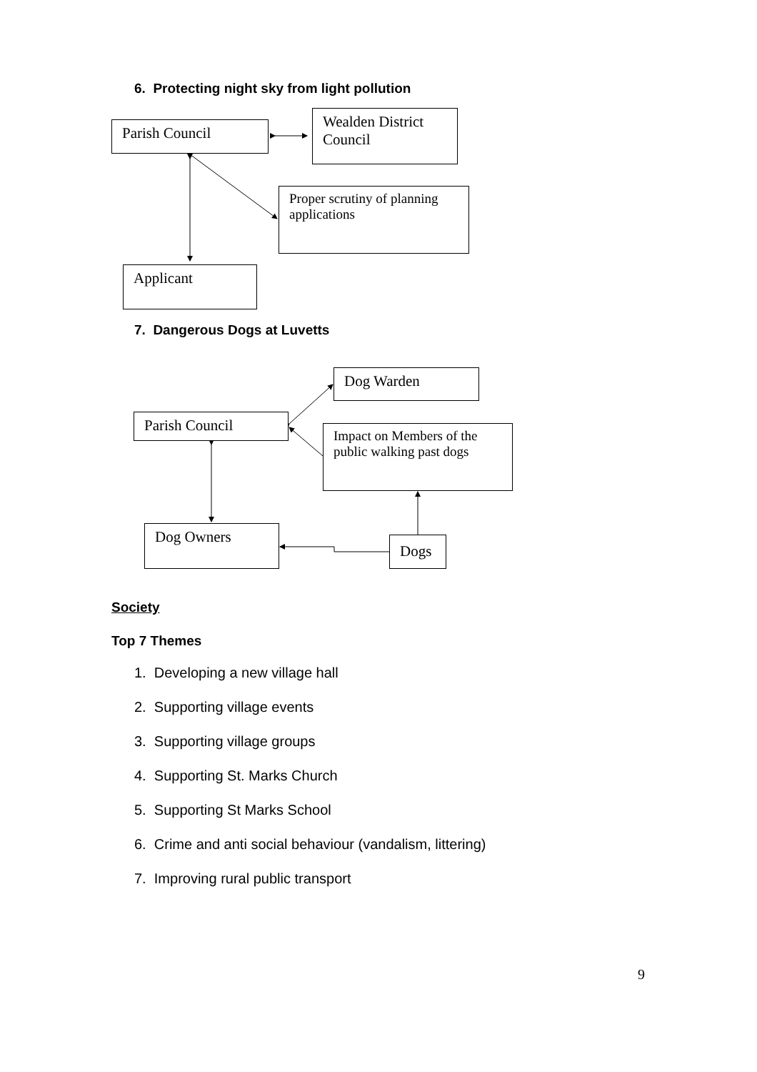6. Protecting night sky from light pollution
Parish Council
Wealden District Council
Proper scrutiny of planning applications
Applicant
7. Dangerous Dogs at Luvetts
Dog Warden
Parish Council
Impact on Members of the public walking past dogs
Dog Owners
Dogs
Society
Top 7 Themes
1. Developing a new village hall
2. Supporting village events
3. Supporting village groups
4. Supporting St. Marks Church
5. Supporting St Marks School
6. Crime and anti social behaviour (vandalism, littering)
7. Improving rural public transport
9